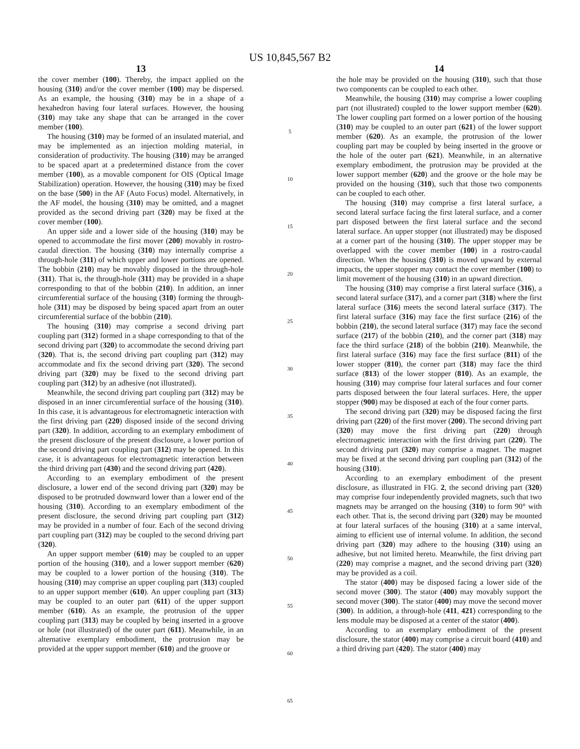US 10,845,567 B2
13
the cover member (100). Thereby, the impact applied on the housing (310) and/or the cover member (100) may be dispersed. As an example, the housing (310) may be in a shape of a hexahedron having four lateral surfaces. However, the housing (310) may take any shape that can be arranged in the cover member (100).
The housing (310) may be formed of an insulated material, and may be implemented as an injection molding material, in consideration of productivity. The housing (310) may be arranged to be spaced apart at a predetermined distance from the cover member (100), as a movable component for OIS (Optical Image Stabilization) operation. However, the housing (310) may be fixed on the base (500) in the AF (Auto Focus) model. Alternatively, in the AF model, the housing (310) may be omitted, and a magnet provided as the second driving part (320) may be fixed at the cover member (100).
An upper side and a lower side of the housing (310) may be opened to accommodate the first mover (200) movably in rostro-caudal direction. The housing (310) may internally comprise a through-hole (311) of which upper and lower portions are opened. The bobbin (210) may be movably disposed in the through-hole (311). That is, the through-hole (311) may be provided in a shape corresponding to that of the bobbin (210). In addition, an inner circumferential surface of the housing (310) forming the through-hole (311) may be disposed by being spaced apart from an outer circumferential surface of the bobbin (210).
The housing (310) may comprise a second driving part coupling part (312) formed in a shape corresponding to that of the second driving part (320) to accommodate the second driving part (320). That is, the second driving part coupling part (312) may accommodate and fix the second driving part (320). The second driving part (320) may be fixed to the second driving part coupling part (312) by an adhesive (not illustrated).
Meanwhile, the second driving part coupling part (312) may be disposed in an inner circumferential surface of the housing (310). In this case, it is advantageous for electromagnetic interaction with the first driving part (220) disposed inside of the second driving part (320). In addition, according to an exemplary embodiment of the present disclosure of the present disclosure, a lower portion of the second driving part coupling part (312) may be opened. In this case, it is advantageous for electromagnetic interaction between the third driving part (430) and the second driving part (420).
According to an exemplary embodiment of the present disclosure, a lower end of the second driving part (320) may be disposed to be protruded downward lower than a lower end of the housing (310). According to an exemplary embodiment of the present disclosure, the second driving part coupling part (312) may be provided in a number of four. Each of the second driving part coupling part (312) may be coupled to the second driving part (320).
An upper support member (610) may be coupled to an upper portion of the housing (310), and a lower support member (620) may be coupled to a lower portion of the housing (310). The housing (310) may comprise an upper coupling part (313) coupled to an upper support member (610). An upper coupling part (313) may be coupled to an outer part (611) of the upper support member (610). As an example, the protrusion of the upper coupling part (313) may be coupled by being inserted in a groove or hole (not illustrated) of the outer part (611). Meanwhile, in an alternative exemplary embodiment, the protrusion may be provided at the upper support member (610) and the groove or
5
10
15
20
25
30
35
40
45
50
55
60
65
14
the hole may be provided on the housing (310), such that those two components can be coupled to each other.
Meanwhile, the housing (310) may comprise a lower coupling part (not illustrated) coupled to the lower support member (620). The lower coupling part formed on a lower portion of the housing (310) may be coupled to an outer part (621) of the lower support member (620). As an example, the protrusion of the lower coupling part may be coupled by being inserted in the groove or the hole of the outer part (621). Meanwhile, in an alternative exemplary embodiment, the protrusion may be provided at the lower support member (620) and the groove or the hole may be provided on the housing (310), such that those two components can be coupled to each other.
The housing (310) may comprise a first lateral surface, a second lateral surface facing the first lateral surface, and a corner part disposed between the first lateral surface and the second lateral surface. An upper stopper (not illustrated) may be disposed at a corner part of the housing (310). The upper stopper may be overlapped with the cover member (100) in a rostro-caudal direction. When the housing (310) is moved upward by external impacts, the upper stopper may contact the cover member (100) to limit movement of the housing (310) in an upward direction.
The housing (310) may comprise a first lateral surface (316), a second lateral surface (317), and a corner part (318) where the first lateral surface (316) meets the second lateral surface (317). The first lateral surface (316) may face the first surface (216) of the bobbin (210), the second lateral surface (317) may face the second surface (217) of the bobbin (210), and the corner part (318) may face the third surface (218) of the bobbin (210). Meanwhile, the first lateral surface (316) may face the first surface (811) of the lower stopper (810), the corner part (318) may face the third surface (813) of the lower stopper (810). As an example, the housing (310) may comprise four lateral surfaces and four corner parts disposed between the four lateral surfaces. Here, the upper stopper (900) may be disposed at each of the four corner parts.
The second driving part (320) may be disposed facing the first driving part (220) of the first mover (200). The second driving part (320) may move the first driving part (220) through electromagnetic interaction with the first driving part (220). The second driving part (320) may comprise a magnet. The magnet may be fixed at the second driving part coupling part (312) of the housing (310).
According to an exemplary embodiment of the present disclosure, as illustrated in FIG. 2, the second driving part (320) may comprise four independently provided magnets, such that two magnets may be arranged on the housing (310) to form 90° with each other. That is, the second driving part (320) may be mounted at four lateral surfaces of the housing (310) at a same interval, aiming to efficient use of internal volume. In addition, the second driving part (320) may adhere to the housing (310) using an adhesive, but not limited hereto. Meanwhile, the first driving part (220) may comprise a magnet, and the second driving part (320) may be provided as a coil.
The stator (400) may be disposed facing a lower side of the second mover (300). The stator (400) may movably support the second mover (300). The stator (400) may move the second mover (300). In addition, a through-hole (411, 421) corresponding to the lens module may be disposed at a center of the stator (400).
According to an exemplary embodiment of the present disclosure, the stator (400) may comprise a circuit board (410) and a third driving part (420). The stator (400) may